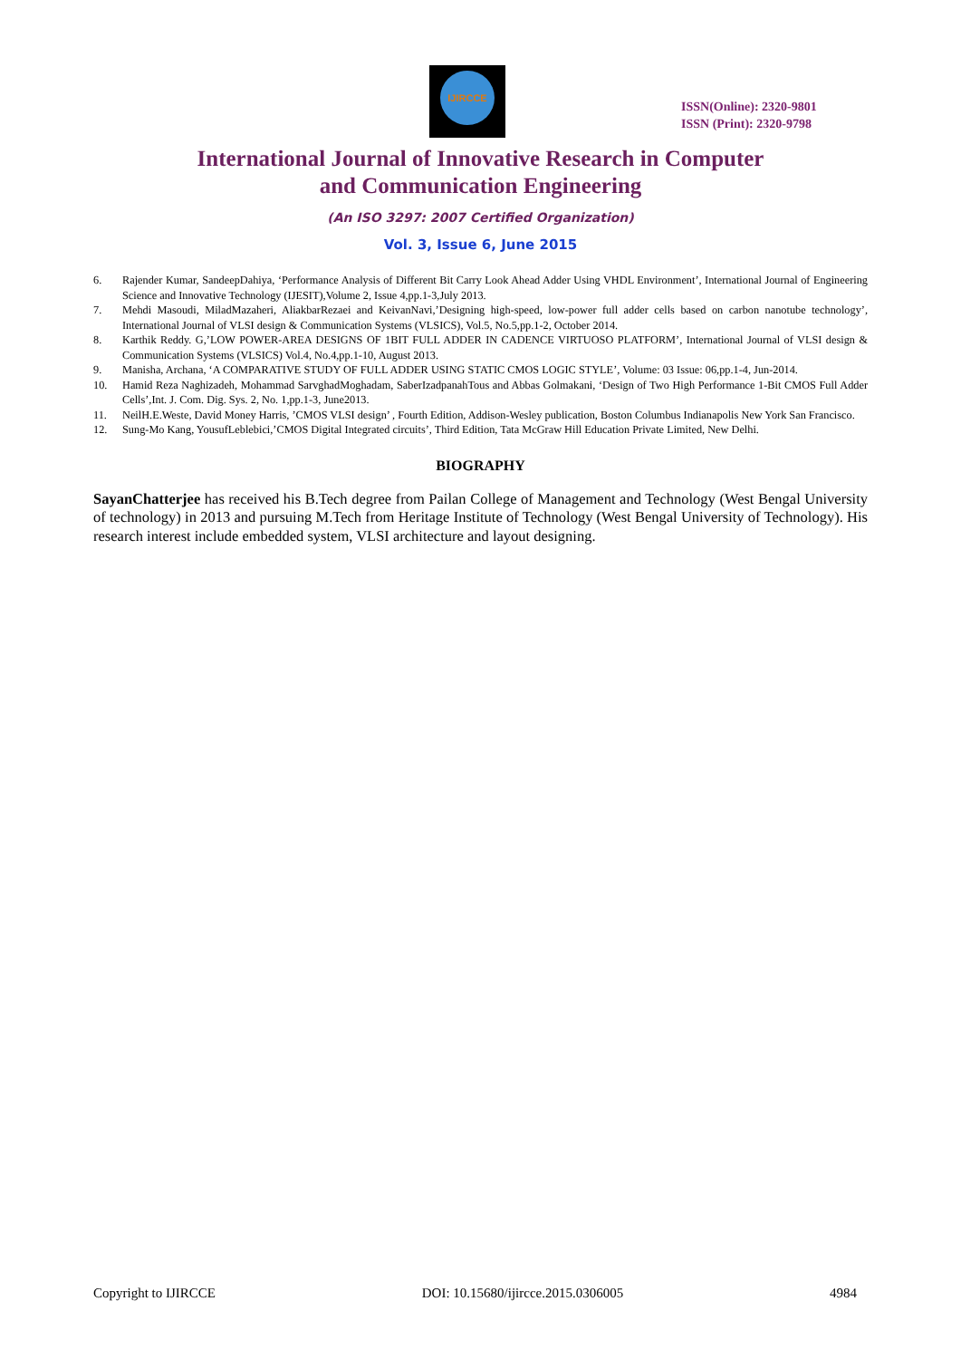IJIRCCE
ISSN(Online): 2320-9801
ISSN (Print): 2320-9798
International Journal of Innovative Research in Computer
and Communication Engineering
(An ISO 3297: 2007 Certified Organization)
Vol. 3, Issue 6, June 2015
6. Rajender Kumar, SandeepDahiya, ‘Performance Analysis of Different Bit Carry Look Ahead Adder Using VHDL Environment’, International Journal of Engineering Science and Innovative Technology (IJESIT),Volume 2, Issue 4,pp.1-3,July 2013.
7. Mehdi Masoudi, MiladMazaheri, AliakbarRezaei and KeivanNavi,’Designing high-speed, low-power full adder cells based on carbon nanotube technology’, International Journal of VLSI design & Communication Systems (VLSICS), Vol.5, No.5,pp.1-2, October 2014.
8. Karthik Reddy. G,’LOW POWER-AREA DESIGNS OF 1BIT FULL ADDER IN CADENCE VIRTUOSO PLATFORM’, International Journal of VLSI design & Communication Systems (VLSICS) Vol.4, No.4,pp.1-10, August 2013.
9. Manisha, Archana, ‘A COMPARATIVE STUDY OF FULL ADDER USING STATIC CMOS LOGIC STYLE’, Volume: 03 Issue: 06,pp.1-4, Jun-2014.
10. Hamid Reza Naghizadeh, Mohammad SarvghadMoghadam, SaberIzadpanahTous and Abbas Golmakani, ‘Design of Two High Performance 1-Bit CMOS Full Adder Cells’,Int. J. Com. Dig. Sys. 2, No. 1,pp.1-3, June2013.
11. NeilH.E.Weste, David Money Harris, ’CMOS VLSI design’ , Fourth Edition, Addison-Wesley publication, Boston Columbus Indianapolis New York San Francisco.
12. Sung-Mo Kang, YousufLeblebici,’CMOS Digital Integrated circuits’, Third Edition, Tata McGraw Hill Education Private Limited, New Delhi.
BIOGRAPHY
SayanChatterjee has received his B.Tech degree from Pailan College of Management and Technology (West Bengal University of technology) in 2013 and pursuing M.Tech from Heritage Institute of Technology (West Bengal University of Technology). His research interest include embedded system, VLSI architecture and layout designing.
Copyright to IJIRCCE DOI: 10.15680/ijircce.2015.0306005 4984